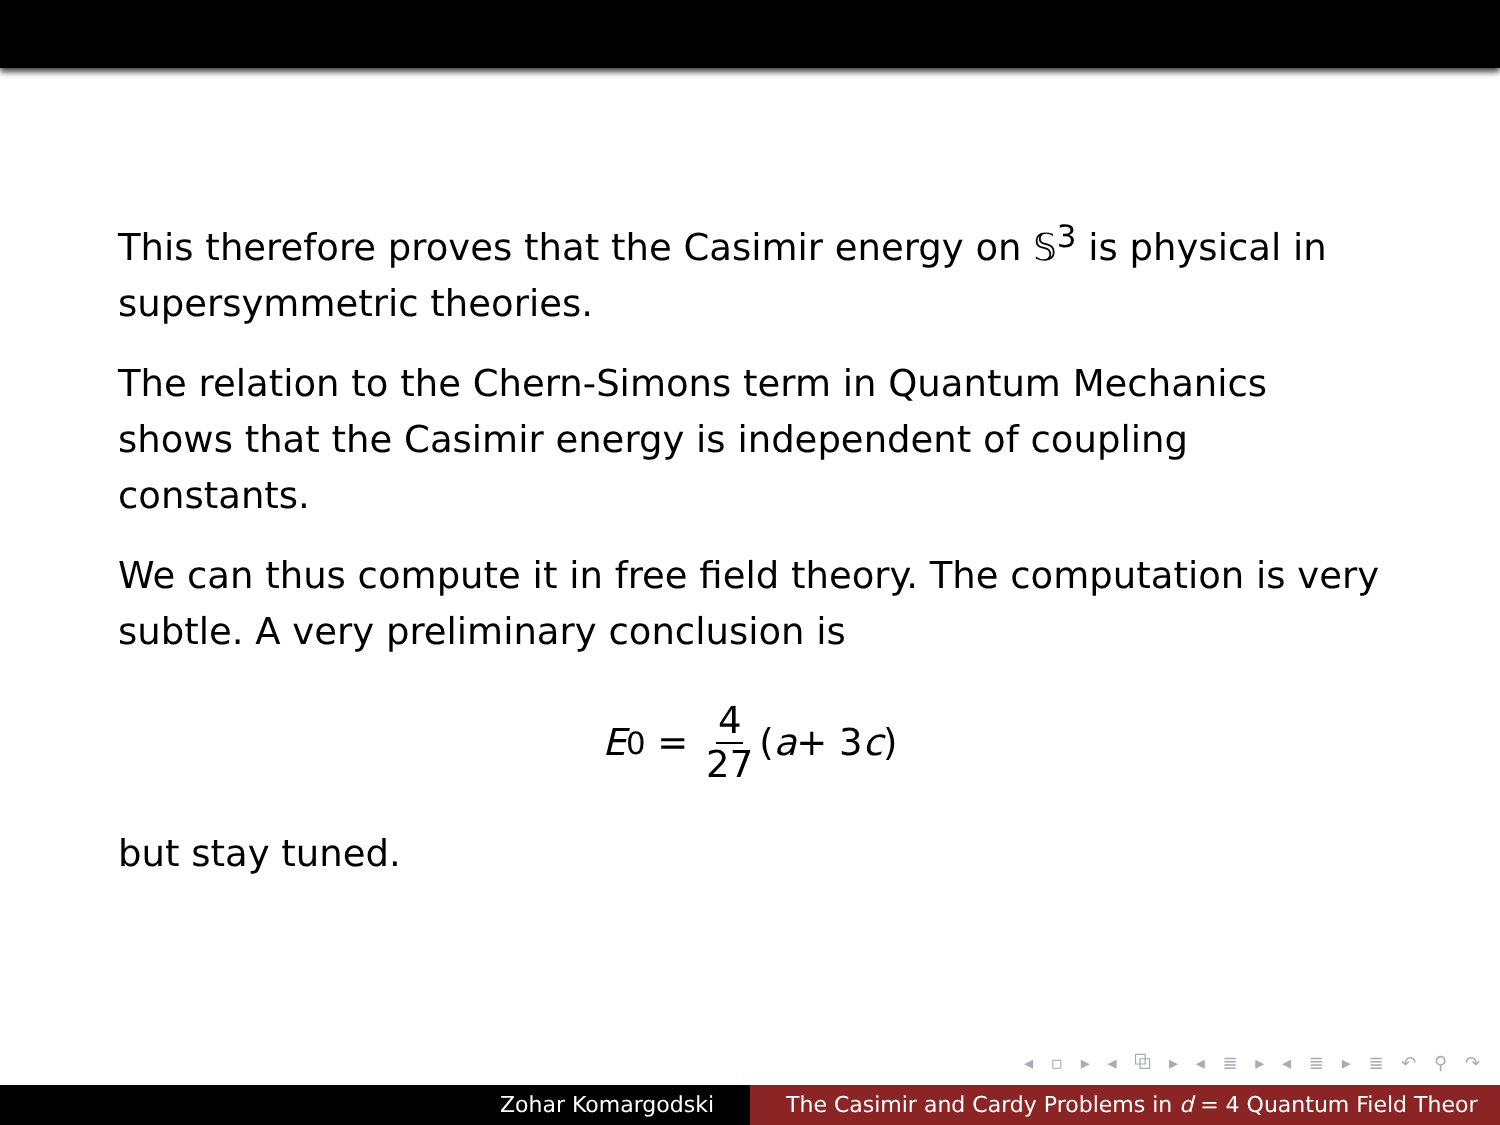This therefore proves that the Casimir energy on 𝕊<sup>3</sup> is physical in supersymmetric theories.
The relation to the Chern-Simons term in Quantum Mechanics shows that the Casimir energy is independent of coupling constants.
We can thus compute it in free field theory. The computation is very subtle. A very preliminary conclusion is
E<sub>0</sub> = 4 27 (a + 3 c)
but stay tuned.
◂ ▫ ▸ ◂ ⧉ ▸ ◂ ≣ ▸ ◂ ≣ ▸ ≣ ↶ ⚲ ↷
Zohar Komargodski The Casimir and Cardy Problems in d = 4 Quantum Field Theor